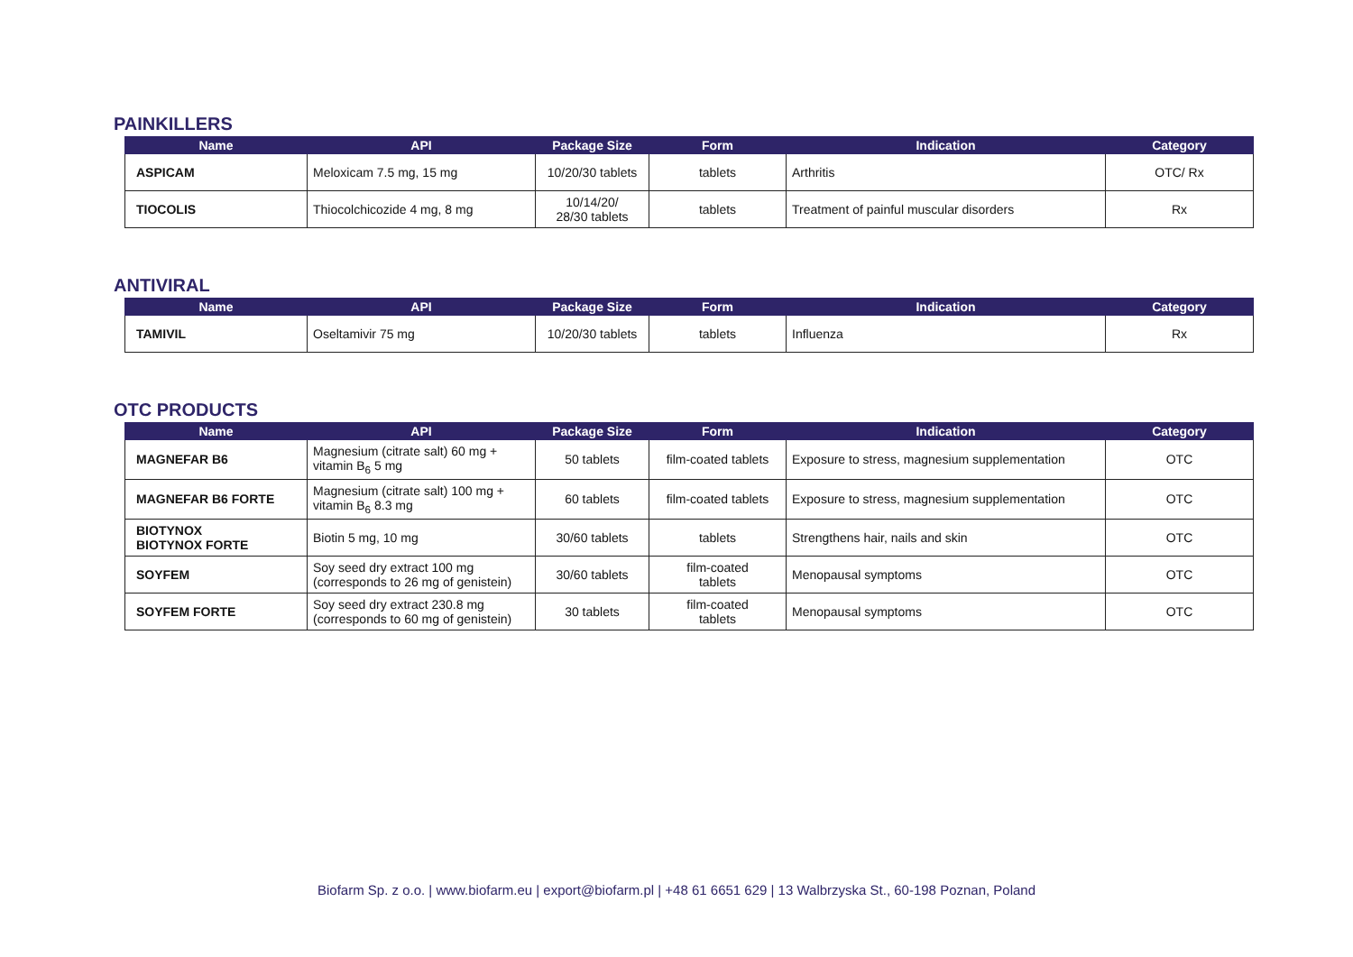PAINKILLERS
| Name | API | Package Size | Form | Indication | Category |
| --- | --- | --- | --- | --- | --- |
| ASPICAM | Meloxicam 7.5 mg, 15 mg | 10/20/30 tablets | tablets | Arthritis | OTC/ Rx |
| TIOCOLIS | Thiocolchicozide 4 mg, 8 mg | 10/14/20/ 28/30 tablets | tablets | Treatment of painful muscular disorders | Rx |
ANTIVIRAL
| Name | API | Package Size | Form | Indication | Category |
| --- | --- | --- | --- | --- | --- |
| TAMIVIL | Oseltamivir 75 mg | 10/20/30 tablets | tablets | Influenza | Rx |
OTC PRODUCTS
| Name | API | Package Size | Form | Indication | Category |
| --- | --- | --- | --- | --- | --- |
| MAGNEFAR B6 | Magnesium (citrate salt) 60 mg + vitamin B<sub>6</sub> 5 mg | 50 tablets | film-coated tablets | Exposure to stress, magnesium supplementation | OTC |
| MAGNEFAR B6 FORTE | Magnesium (citrate salt) 100 mg + vitamin B<sub>6</sub> 8.3 mg | 60 tablets | film-coated tablets | Exposure to stress, magnesium supplementation | OTC |
| BIOTYNOX BIOTYNOX FORTE | Biotin 5 mg, 10 mg | 30/60 tablets | tablets | Strengthens hair, nails and skin | OTC |
| SOYFEM | Soy seed dry extract 100 mg (corresponds to 26 mg of genistein) | 30/60 tablets | film-coated tablets | Menopausal symptoms | OTC |
| SOYFEM FORTE | Soy seed dry extract 230.8 mg (corresponds to 60 mg of genistein) | 30 tablets | film-coated tablets | Menopausal symptoms | OTC |
Biofarm Sp. z o.o. | www.biofarm.eu | export@biofarm.pl | +48 61 6651 629 | 13 Walbrzyska St., 60-198 Poznan, Poland